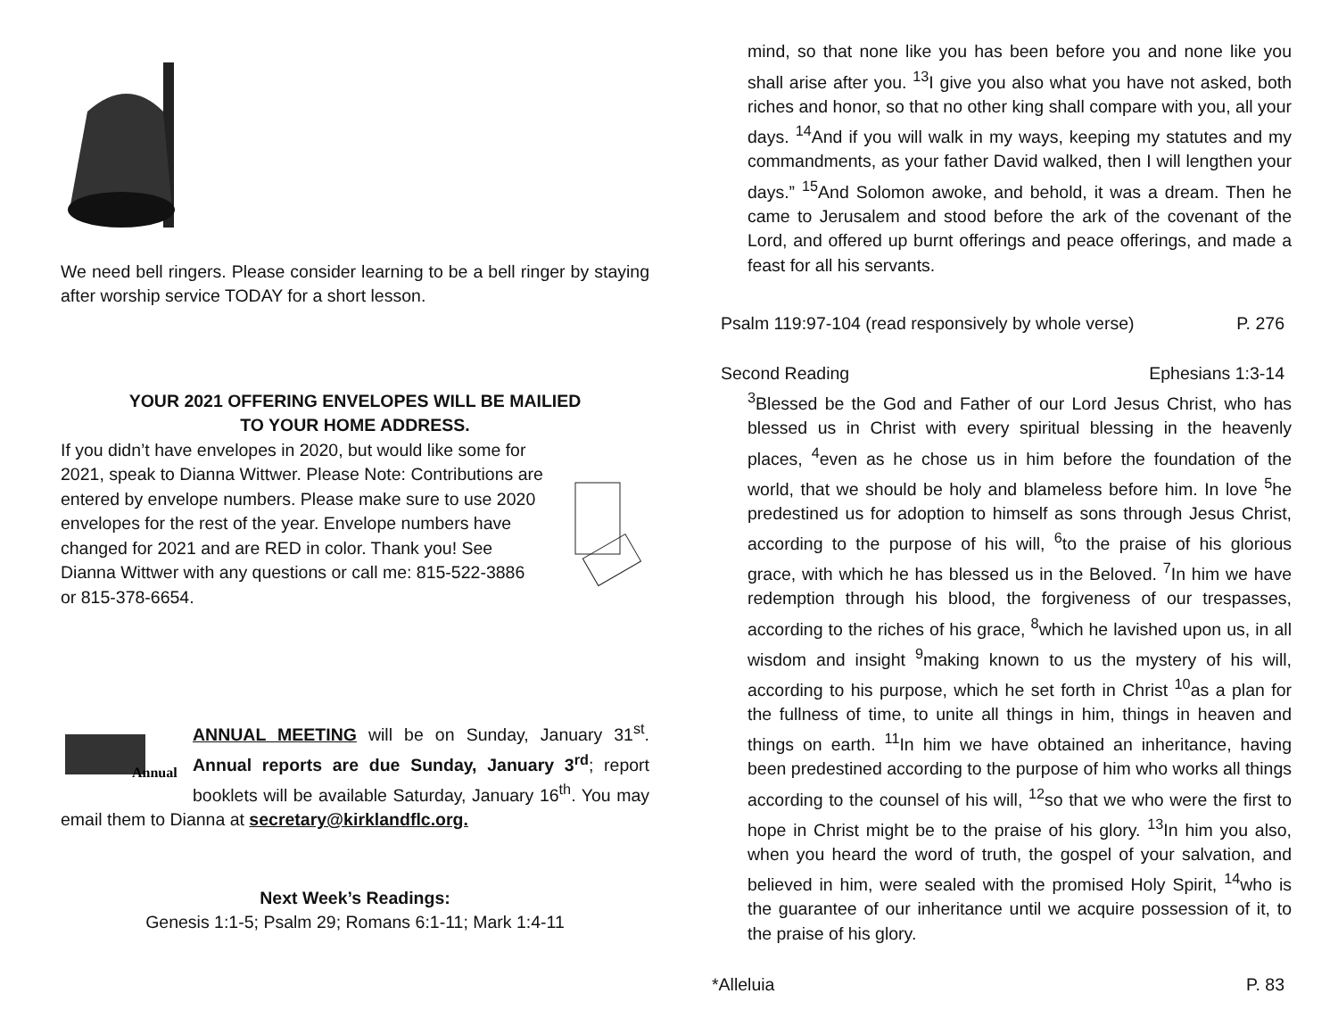We need bell ringers. Please consider learning to be a bell ringer by staying after worship service TODAY for a short lesson.
YOUR 2021 OFFERING ENVELOPES WILL BE MAILIED
TO YOUR HOME ADDRESS.
If you didn’t have envelopes in 2020, but would like some for 2021, speak to Dianna Wittwer. Please Note: Contributions are entered by envelope numbers. Please make sure to use 2020 envelopes for the rest of the year. Envelope numbers have changed for 2021 and are RED in color. Thank you! See Dianna Wittwer with any questions or call me: 815-522-3886 or 815-378-6654.
Annual
ANNUAL MEETING will be on Sunday, January 31<sup>st</sup>. Annual reports are due Sunday, January 3<sup>rd</sup>; report booklets will be available Saturday, January 16<sup>th</sup>. You may email them to Dianna at secretary@kirklandflc.org.
Next Week’s Readings:
Genesis 1:1-5; Psalm 29; Romans 6:1-11; Mark 1:4-11
mind, so that none like you has been before you and none like you shall arise after you. <sup>13</sup>I give you also what you have not asked, both riches and honor, so that no other king shall compare with you, all your days. <sup>14</sup>And if you will walk in my ways, keeping my statutes and my commandments, as your father David walked, then I will lengthen your days.” <sup>15</sup>And Solomon awoke, and behold, it was a dream. Then he came to Jerusalem and stood before the ark of the covenant of the Lord, and offered up burnt offerings and peace offerings, and made a feast for all his servants.
Psalm 119:97-104 (read responsively by whole verse) P. 276
Second Reading Ephesians 1:3-14
<sup>3</sup> Blessed be the God and Father of our Lord Jesus Christ, who has blessed us in Christ with every spiritual blessing in the heavenly places, <sup>4</sup>even as he chose us in him before the foundation of the world, that we should be holy and blameless before him. In love <sup>5</sup>he predestined us for adoption to himself as sons through Jesus Christ, according to the purpose of his will, <sup>6</sup>to the praise of his glorious grace, with which he has blessed us in the Beloved. <sup>7</sup>In him we have redemption through his blood, the forgiveness of our trespasses, according to the riches of his grace, <sup>8</sup>which he lavished upon us, in all wisdom and insight <sup>9</sup>making known to us the mystery of his will, according to his purpose, which he set forth in Christ <sup>10</sup>as a plan for the fullness of time, to unite all things in him, things in heaven and things on earth. <sup>11</sup>In him we have obtained an inheritance, having been predestined according to the purpose of him who works all things according to the counsel of his will, <sup>12</sup>so that we who were the first to hope in Christ might be to the praise of his glory. <sup>13</sup>In him you also, when you heard the word of truth, the gospel of your salvation, and believed in him, were sealed with the promised Holy Spirit, <sup>14</sup>who is the guarantee of our inheritance until we acquire possession of it, to the praise of his glory.
*Alleluia P. 83